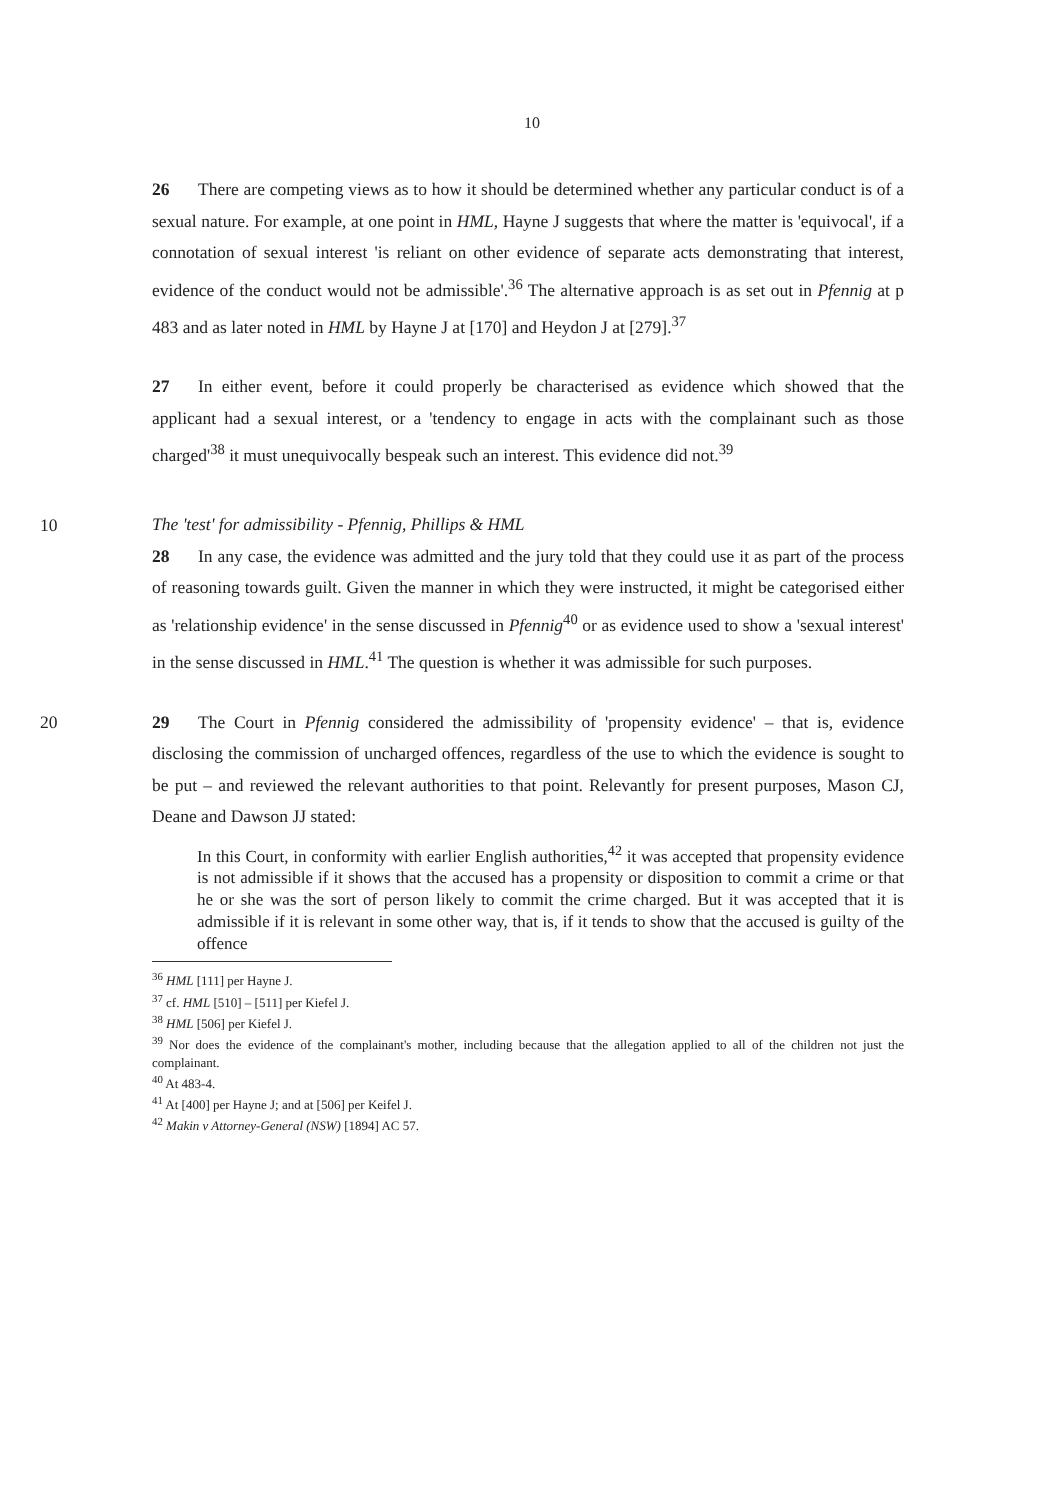10
26 There are competing views as to how it should be determined whether any particular conduct is of a sexual nature. For example, at one point in HML, Hayne J suggests that where the matter is 'equivocal', if a connotation of sexual interest 'is reliant on other evidence of separate acts demonstrating that interest, evidence of the conduct would not be admissible'.<sup>36</sup> The alternative approach is as set out in Pfennig at p 483 and as later noted in HML by Hayne J at [170] and Heydon J at [279].<sup>37</sup>
27 In either event, before it could properly be characterised as evidence which showed that the applicant had a sexual interest, or a 'tendency to engage in acts with the complainant such as those charged'<sup>38</sup> it must unequivocally bespeak such an interest. This evidence did not.<sup>39</sup>
10
The 'test' for admissibility - Pfennig, Phillips & HML
28 In any case, the evidence was admitted and the jury told that they could use it as part of the process of reasoning towards guilt. Given the manner in which they were instructed, it might be categorised either as 'relationship evidence' in the sense discussed in Pfennig<sup>40</sup> or as evidence used to show a 'sexual interest' in the sense discussed in HML.<sup>41</sup> The question is whether it was admissible for such purposes.
20 29 The Court in Pfennig considered the admissibility of 'propensity evidence' – that is, evidence disclosing the commission of uncharged offences, regardless of the use to which the evidence is sought to be put – and reviewed the relevant authorities to that point. Relevantly for present purposes, Mason CJ, Deane and Dawson JJ stated:
In this Court, in conformity with earlier English authorities,<sup>42</sup> it was accepted that propensity evidence is not admissible if it shows that the accused has a propensity or disposition to commit a crime or that he or she was the sort of person likely to commit the crime charged. But it was accepted that it is admissible if it is relevant in some other way, that is, if it tends to show that the accused is guilty of the offence
<sup>36</sup> HML [111] per Hayne J.
<sup>37</sup> cf. HML [510] – [511] per Kiefel J.
<sup>38</sup> HML [506] per Kiefel J.
<sup>39</sup> Nor does the evidence of the complainant's mother, including because that the allegation applied to all of the children not just the complainant.
<sup>40</sup> At 483-4.
<sup>41</sup> At [400] per Hayne J; and at [506] per Keifel J.
<sup>42</sup> Makin v Attorney-General (NSW) [1894] AC 57.